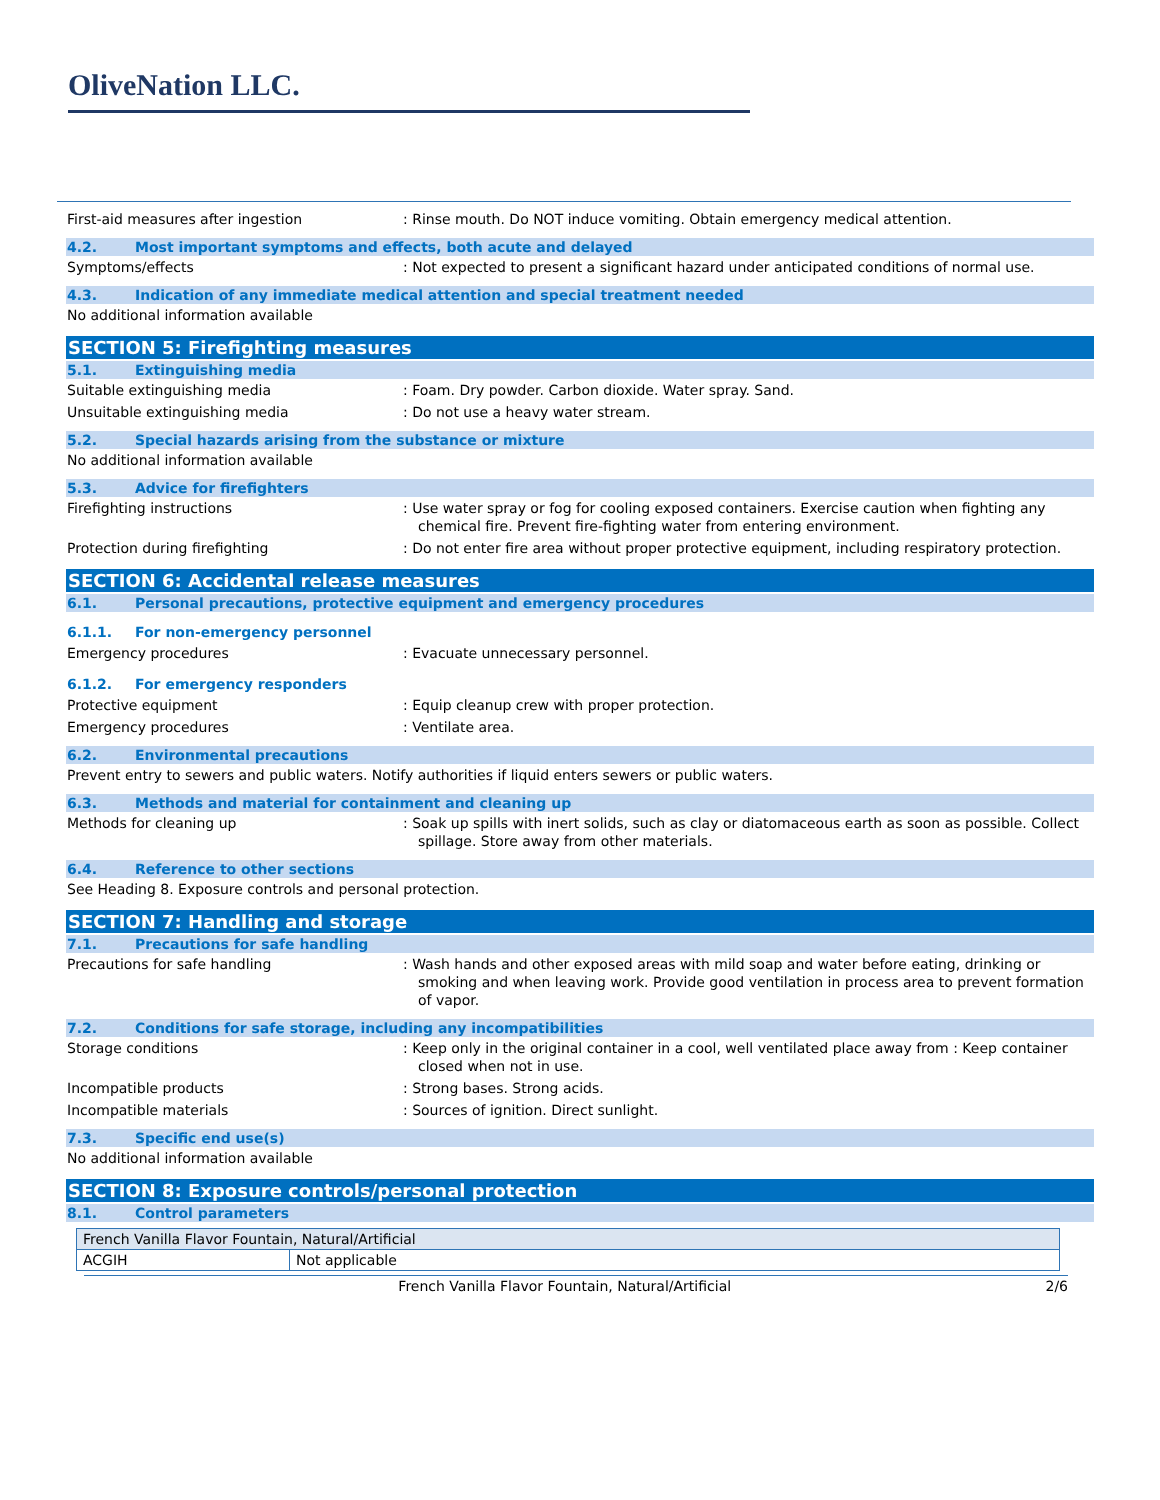OliveNation LLC.
First-aid measures after ingestion : Rinse mouth. Do NOT induce vomiting. Obtain emergency medical attention.
4.2. Most important symptoms and effects, both acute and delayed
Symptoms/effects : Not expected to present a significant hazard under anticipated conditions of normal use.
4.3. Indication of any immediate medical attention and special treatment needed
No additional information available
SECTION 5: Firefighting measures
5.1. Extinguishing media
Suitable extinguishing media : Foam. Dry powder. Carbon dioxide. Water spray. Sand.
Unsuitable extinguishing media : Do not use a heavy water stream.
5.2. Special hazards arising from the substance or mixture
No additional information available
5.3. Advice for firefighters
Firefighting instructions : Use water spray or fog for cooling exposed containers. Exercise caution when fighting any chemical fire. Prevent fire-fighting water from entering environment.
Protection during firefighting : Do not enter fire area without proper protective equipment, including respiratory protection.
SECTION 6: Accidental release measures
6.1. Personal precautions, protective equipment and emergency procedures
6.1.1. For non-emergency personnel
Emergency procedures : Evacuate unnecessary personnel.
6.1.2. For emergency responders
Protective equipment : Equip cleanup crew with proper protection.
Emergency procedures : Ventilate area.
6.2. Environmental precautions
Prevent entry to sewers and public waters. Notify authorities if liquid enters sewers or public waters.
6.3. Methods and material for containment and cleaning up
Methods for cleaning up : Soak up spills with inert solids, such as clay or diatomaceous earth as soon as possible. Collect spillage. Store away from other materials.
6.4. Reference to other sections
See Heading 8. Exposure controls and personal protection.
SECTION 7: Handling and storage
7.1. Precautions for safe handling
Precautions for safe handling : Wash hands and other exposed areas with mild soap and water before eating, drinking or smoking and when leaving work. Provide good ventilation in process area to prevent formation of vapor.
7.2. Conditions for safe storage, including any incompatibilities
Storage conditions : Keep only in the original container in a cool, well ventilated place away from : Keep container closed when not in use.
Incompatible products : Strong bases. Strong acids.
Incompatible materials : Sources of ignition. Direct sunlight.
7.3. Specific end use(s)
No additional information available
SECTION 8: Exposure controls/personal protection
8.1. Control parameters
| French Vanilla Flavor Fountain, Natural/Artificial | |
| ACGIH | Not applicable |
French Vanilla Flavor Fountain, Natural/Artificial 2/6